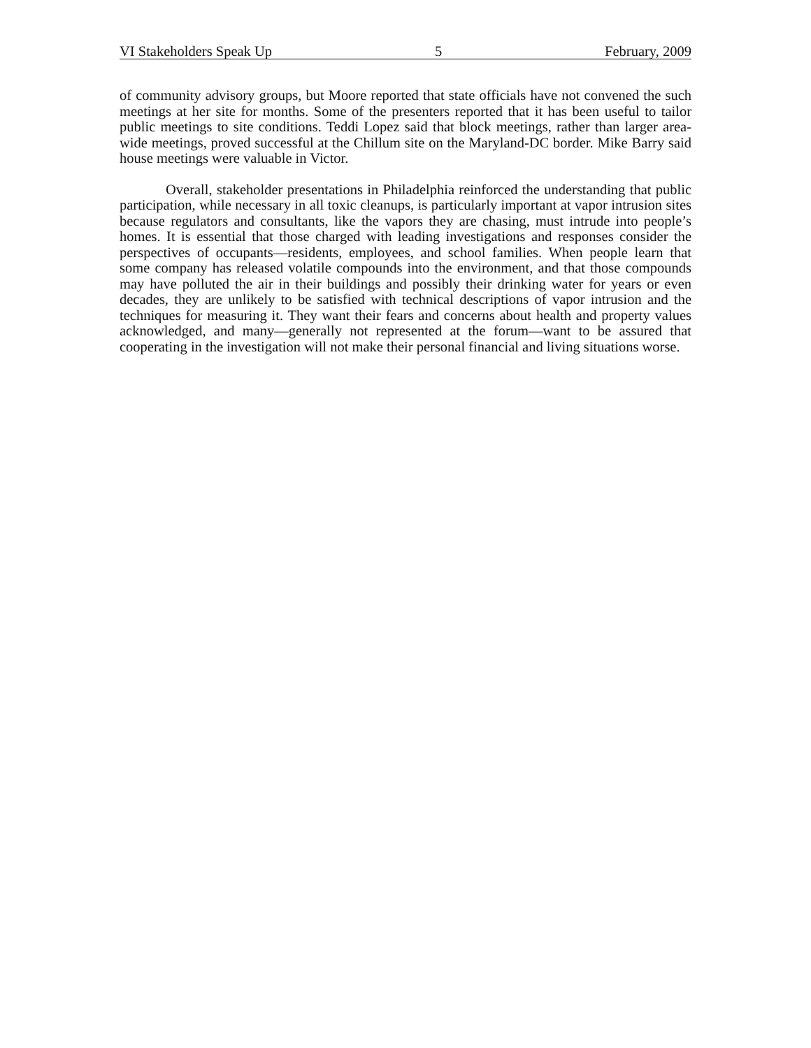VI Stakeholders Speak Up 5 February, 2009
of community advisory groups, but Moore reported that state officials have not convened the such meetings at her site for months. Some of the presenters reported that it has been useful to tailor public meetings to site conditions. Teddi Lopez said that block meetings, rather than larger area-wide meetings, proved successful at the Chillum site on the Maryland-DC border. Mike Barry said house meetings were valuable in Victor.
Overall, stakeholder presentations in Philadelphia reinforced the understanding that public participation, while necessary in all toxic cleanups, is particularly important at vapor intrusion sites because regulators and consultants, like the vapors they are chasing, must intrude into people’s homes. It is essential that those charged with leading investigations and responses consider the perspectives of occupants—residents, employees, and school families. When people learn that some company has released volatile compounds into the environment, and that those compounds may have polluted the air in their buildings and possibly their drinking water for years or even decades, they are unlikely to be satisfied with technical descriptions of vapor intrusion and the techniques for measuring it. They want their fears and concerns about health and property values acknowledged, and many—generally not represented at the forum—want to be assured that cooperating in the investigation will not make their personal financial and living situations worse.